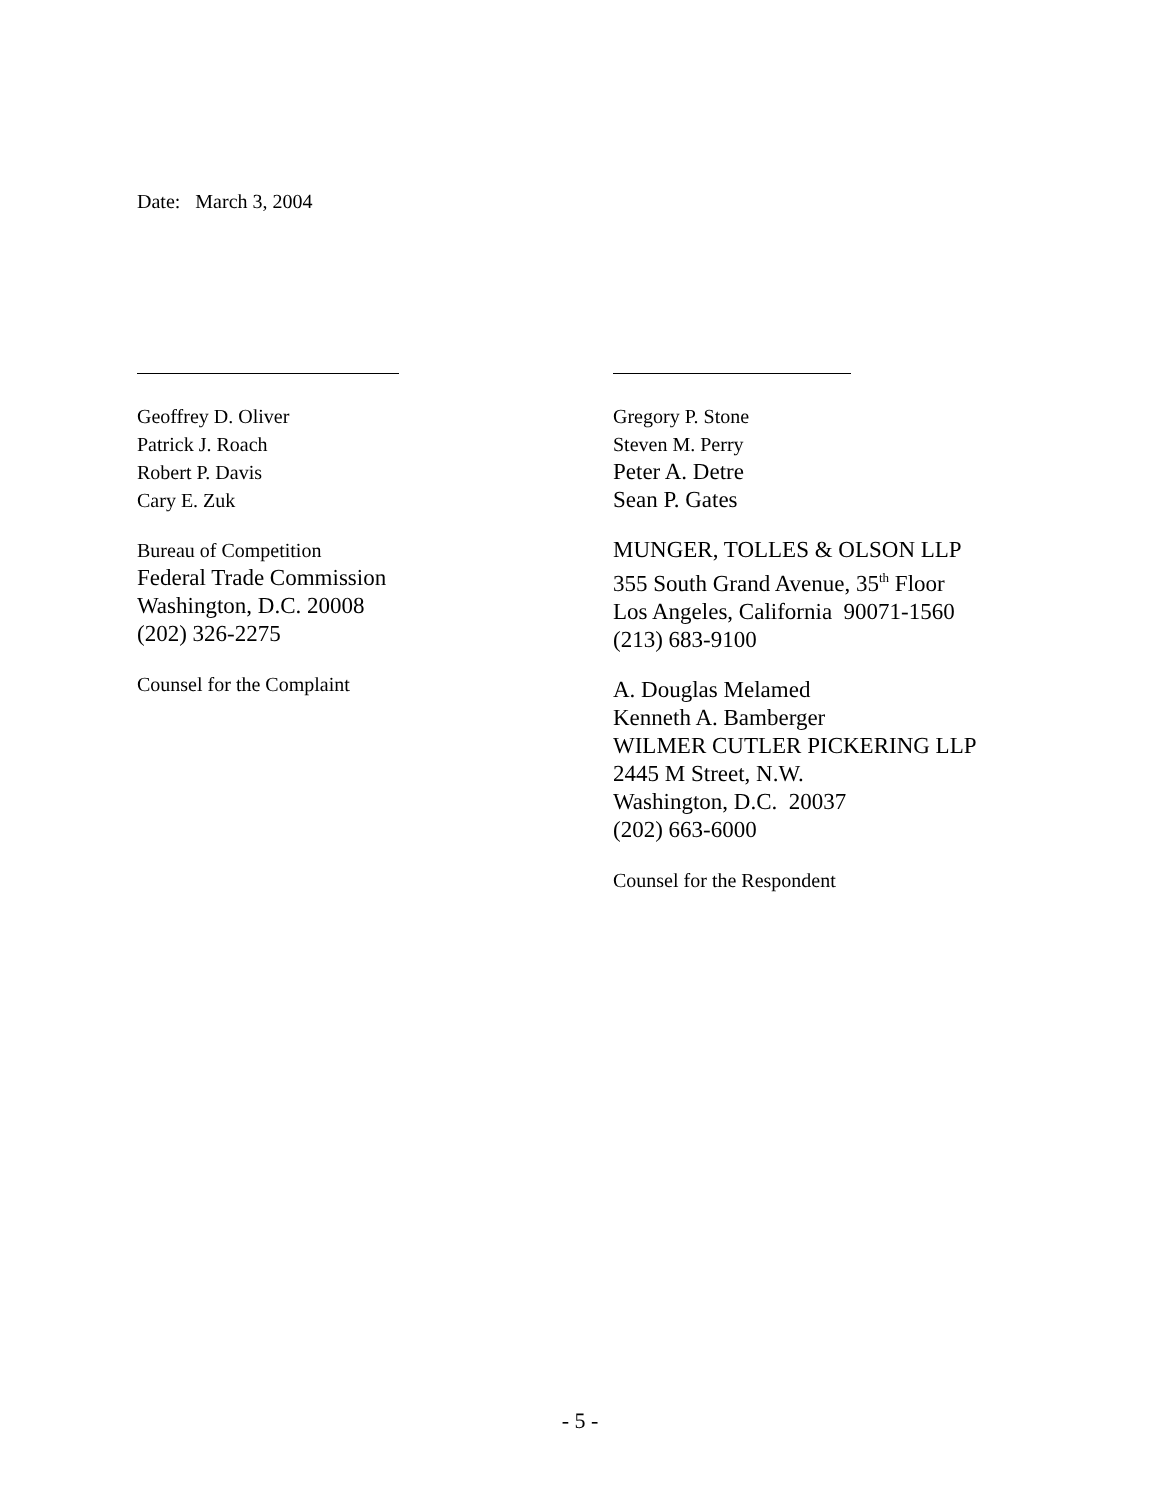Date: March 3, 2004
Geoffrey D. Oliver
Patrick J. Roach
Robert P. Davis
Cary E. Zuk
Bureau of Competition
Federal Trade Commission
Washington, D.C. 20008
(202) 326-2275
Counsel for the Complaint
Gregory P. Stone
Steven M. Perry
Peter A. Detre
Sean P. Gates
MUNGER, TOLLES & OLSON LLP
355 South Grand Avenue, 35<sup>th</sup> Floor
Los Angeles, California 90071-1560
(213) 683-9100
A. Douglas Melamed
Kenneth A. Bamberger
WILMER CUTLER PICKERING LLP
2445 M Street, N.W.
Washington, D.C. 20037
(202) 663-6000
Counsel for the Respondent
- 5 -